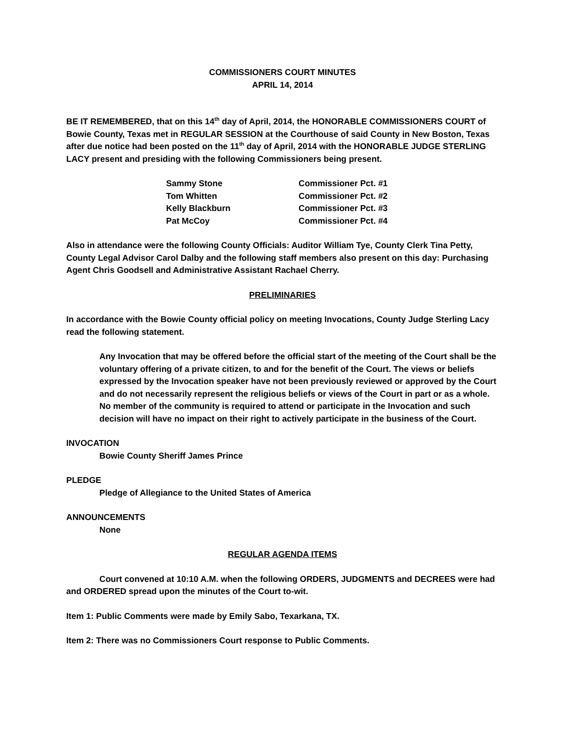COMMISSIONERS COURT MINUTES
APRIL 14, 2014
BE IT REMEMBERED, that on this 14<sup>th</sup> day of April, 2014, the HONORABLE COMMISSIONERS COURT of Bowie County, Texas met in REGULAR SESSION at the Courthouse of said County in New Boston, Texas after due notice had been posted on the 11<sup>th</sup> day of April, 2014 with the HONORABLE JUDGE STERLING LACY present and presiding with the following Commissioners being present.
| Sammy Stone | Commissioner Pct. #1 |
| Tom Whitten | Commissioner Pct. #2 |
| Kelly Blackburn | Commissioner Pct. #3 |
| Pat McCoy | Commissioner Pct. #4 |
Also in attendance were the following County Officials: Auditor William Tye, County Clerk Tina Petty, County Legal Advisor Carol Dalby and the following staff members also present on this day: Purchasing Agent Chris Goodsell and Administrative Assistant Rachael Cherry.
PRELIMINARIES
In accordance with the Bowie County official policy on meeting Invocations, County Judge Sterling Lacy read the following statement.
Any Invocation that may be offered before the official start of the meeting of the Court shall be the voluntary offering of a private citizen, to and for the benefit of the Court. The views or beliefs expressed by the Invocation speaker have not been previously reviewed or approved by the Court and do not necessarily represent the religious beliefs or views of the Court in part or as a whole. No member of the community is required to attend or participate in the Invocation and such decision will have no impact on their right to actively participate in the business of the Court.
INVOCATION
Bowie County Sheriff James Prince
PLEDGE
Pledge of Allegiance to the United States of America
ANNOUNCEMENTS
None
REGULAR AGENDA ITEMS
Court convened at 10:10 A.M. when the following ORDERS, JUDGMENTS and DECREES were had and ORDERED spread upon the minutes of the Court to-wit.
Item 1: Public Comments were made by Emily Sabo, Texarkana, TX.
Item 2: There was no Commissioners Court response to Public Comments.